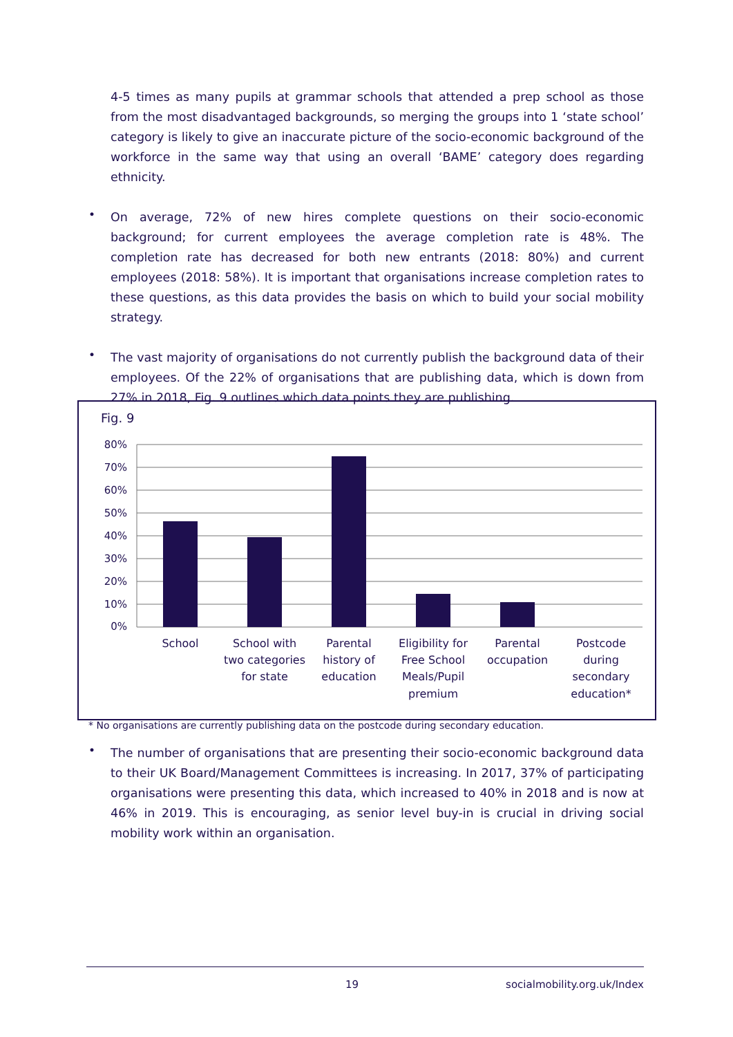4-5 times as many pupils at grammar schools that attended a prep school as those from the most disadvantaged backgrounds, so merging the groups into 1 ‘state school’ category is likely to give an inaccurate picture of the socio-economic background of the workforce in the same way that using an overall ‘BAME’ category does regarding ethnicity.
•
On average, 72% of new hires complete questions on their socio-economic background; for current employees the average completion rate is 48%. The completion rate has decreased for both new entrants (2018: 80%) and current employees (2018: 58%). It is important that organisations increase completion rates to these questions, as this data provides the basis on which to build your social mobility strategy.
•
The vast majority of organisations do not currently publish the background data of their employees. Of the 22% of organisations that are publishing data, which is down from 27% in 2018, Fig. 9 outlines which data points they are publishing.
Fig. 9
80%
70%
60%
50%
40%
30%
20%
10%
0%
School
School with
two categories
for state
Parental
history of
education
Eligibility for
Free School
Meals/Pupil
premium
Parental
occupation
Postcode
during
secondary
education*
* No organisations are currently publishing data on the postcode during secondary education.
•
The number of organisations that are presenting their socio-economic background data to their UK Board/Management Committees is increasing. In 2017, 37% of participating organisations were presenting this data, which increased to 40% in 2018 and is now at 46% in 2019. This is encouraging, as senior level buy-in is crucial in driving social mobility work within an organisation.
19 socialmobility.org.uk/Index